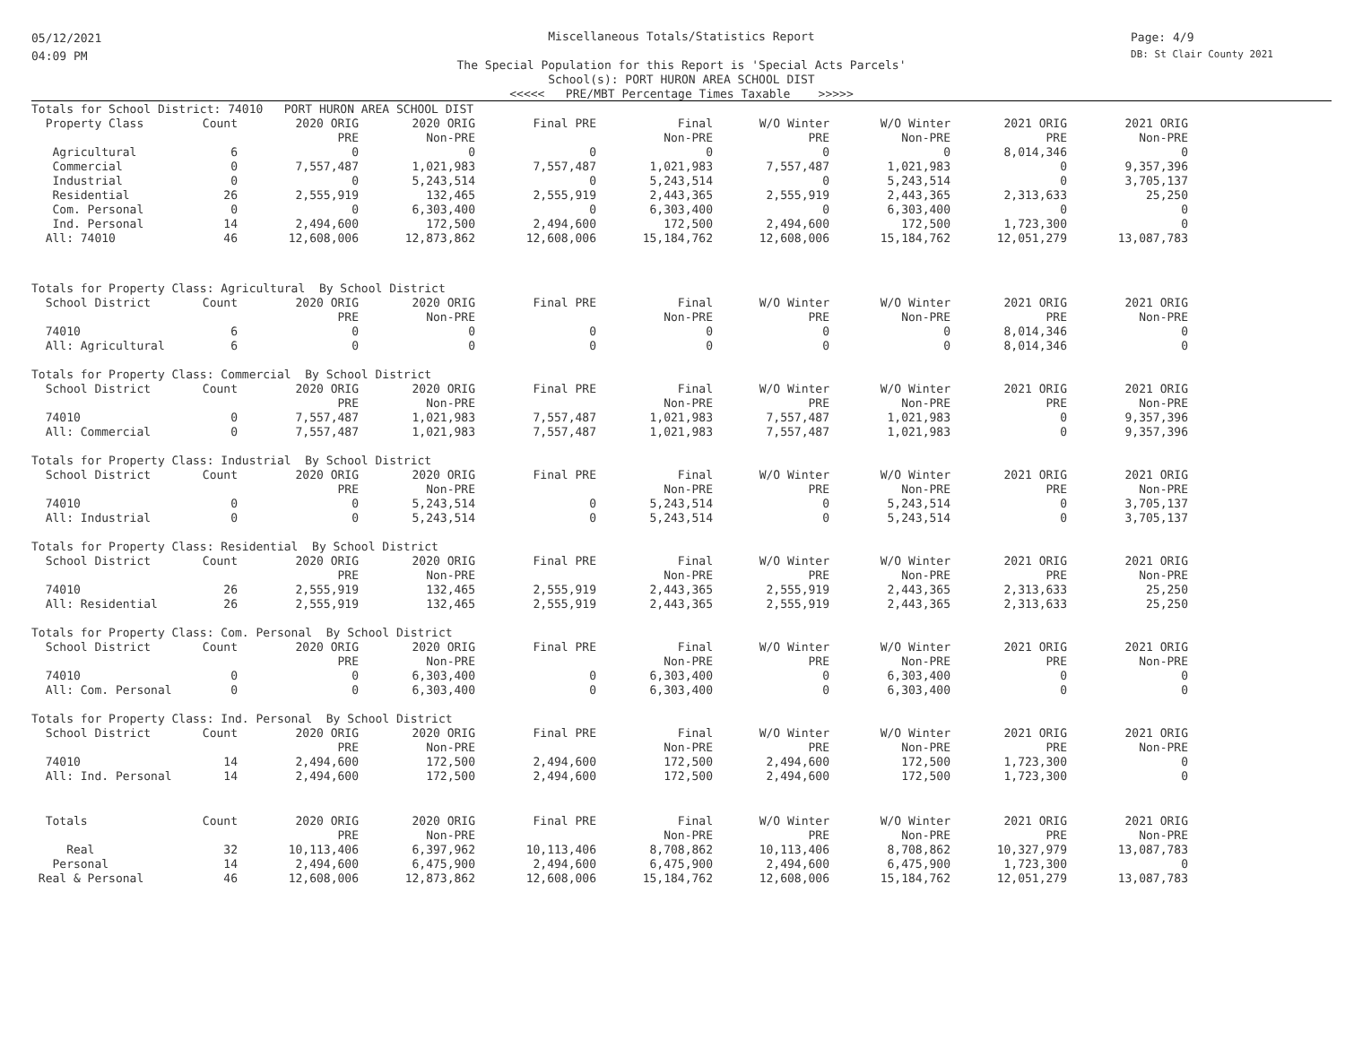05/12/2021
04:09 PM
Miscellaneous Totals/Statistics Report
The Special Population for this Report is 'Special Acts Parcels'
School(s): PORT HURON AREA SCHOOL DIST
<<<<< PRE/MBT Percentage Times Taxable >>>>>
Page: 4/9
DB: St Clair County 2021
| Totals for School District: 74010 PORT HURON AREA SCHOOL DIST | | | | | | | | | |
| Property Class | Count | 2020 ORIG | 2020 ORIG | Final PRE | Final | W/O Winter | W/O Winter | 2021 ORIG | 2021 ORIG |
| | | PRE | Non-PRE | | Non-PRE | PRE | Non-PRE | PRE | Non-PRE |
| Agricultural | 6 | 0 | 0 | 0 | 0 | 0 | 0 | 8,014,346 | 0 |
| Commercial | 0 | 7,557,487 | 1,021,983 | 7,557,487 | 1,021,983 | 7,557,487 | 1,021,983 | 0 | 9,357,396 |
| Industrial | 0 | 0 | 5,243,514 | 0 | 5,243,514 | 0 | 5,243,514 | 0 | 3,705,137 |
| Residential | 26 | 2,555,919 | 132,465 | 2,555,919 | 2,443,365 | 2,555,919 | 2,443,365 | 2,313,633 | 25,250 |
| Com. Personal | 0 | 0 | 6,303,400 | 0 | 6,303,400 | 0 | 6,303,400 | 0 | 0 |
| Ind. Personal | 14 | 2,494,600 | 172,500 | 2,494,600 | 172,500 | 2,494,600 | 172,500 | 1,723,300 | 0 |
| All: 74010 | 46 | 12,608,006 | 12,873,862 | 12,608,006 | 15,184,762 | 12,608,006 | 15,184,762 | 12,051,279 | 13,087,783 |
| Totals for Property Class: Agricultural By School District | | | | | | | | | |
| School District | Count | 2020 ORIG | 2020 ORIG | Final PRE | Final | W/O Winter | W/O Winter | 2021 ORIG | 2021 ORIG |
| | | PRE | Non-PRE | | Non-PRE | PRE | Non-PRE | PRE | Non-PRE |
| 74010 | 6 | 0 | 0 | 0 | 0 | 0 | 0 | 8,014,346 | 0 |
| All: Agricultural | 6 | 0 | 0 | 0 | 0 | 0 | 0 | 8,014,346 | 0 |
| Totals for Property Class: Commercial By School District | | | | | | | | | |
| School District | Count | 2020 ORIG | 2020 ORIG | Final PRE | Final | W/O Winter | W/O Winter | 2021 ORIG | 2021 ORIG |
| | | PRE | Non-PRE | | Non-PRE | PRE | Non-PRE | PRE | Non-PRE |
| 74010 | 0 | 7,557,487 | 1,021,983 | 7,557,487 | 1,021,983 | 7,557,487 | 1,021,983 | 0 | 9,357,396 |
| All: Commercial | 0 | 7,557,487 | 1,021,983 | 7,557,487 | 1,021,983 | 7,557,487 | 1,021,983 | 0 | 9,357,396 |
| Totals for Property Class: Industrial By School District | | | | | | | | | |
| School District | Count | 2020 ORIG | 2020 ORIG | Final PRE | Final | W/O Winter | W/O Winter | 2021 ORIG | 2021 ORIG |
| | | PRE | Non-PRE | | Non-PRE | PRE | Non-PRE | PRE | Non-PRE |
| 74010 | 0 | 0 | 5,243,514 | 0 | 5,243,514 | 0 | 5,243,514 | 0 | 3,705,137 |
| All: Industrial | 0 | 0 | 5,243,514 | 0 | 5,243,514 | 0 | 5,243,514 | 0 | 3,705,137 |
| Totals for Property Class: Residential By School District | | | | | | | | | |
| School District | Count | 2020 ORIG | 2020 ORIG | Final PRE | Final | W/O Winter | W/O Winter | 2021 ORIG | 2021 ORIG |
| | | PRE | Non-PRE | | Non-PRE | PRE | Non-PRE | PRE | Non-PRE |
| 74010 | 26 | 2,555,919 | 132,465 | 2,555,919 | 2,443,365 | 2,555,919 | 2,443,365 | 2,313,633 | 25,250 |
| All: Residential | 26 | 2,555,919 | 132,465 | 2,555,919 | 2,443,365 | 2,555,919 | 2,443,365 | 2,313,633 | 25,250 |
| Totals for Property Class: Com. Personal By School District | | | | | | | | | |
| School District | Count | 2020 ORIG | 2020 ORIG | Final PRE | Final | W/O Winter | W/O Winter | 2021 ORIG | 2021 ORIG |
| | | PRE | Non-PRE | | Non-PRE | PRE | Non-PRE | PRE | Non-PRE |
| 74010 | 0 | 0 | 6,303,400 | 0 | 6,303,400 | 0 | 6,303,400 | 0 | 0 |
| All: Com. Personal | 0 | 0 | 6,303,400 | 0 | 6,303,400 | 0 | 6,303,400 | 0 | 0 |
| Totals for Property Class: Ind. Personal By School District | | | | | | | | | |
| School District | Count | 2020 ORIG | 2020 ORIG | Final PRE | Final | W/O Winter | W/O Winter | 2021 ORIG | 2021 ORIG |
| | | PRE | Non-PRE | | Non-PRE | PRE | Non-PRE | PRE | Non-PRE |
| 74010 | 14 | 2,494,600 | 172,500 | 2,494,600 | 172,500 | 2,494,600 | 172,500 | 1,723,300 | 0 |
| All: Ind. Personal | 14 | 2,494,600 | 172,500 | 2,494,600 | 172,500 | 2,494,600 | 172,500 | 1,723,300 | 0 |
| Totals | Count | 2020 ORIG | 2020 ORIG | Final PRE | Final | W/O Winter | W/O Winter | 2021 ORIG | 2021 ORIG |
| | | PRE | Non-PRE | | Non-PRE | PRE | Non-PRE | PRE | Non-PRE |
| Real | 32 | 10,113,406 | 6,397,962 | 10,113,406 | 8,708,862 | 10,113,406 | 8,708,862 | 10,327,979 | 13,087,783 |
| Personal | 14 | 2,494,600 | 6,475,900 | 2,494,600 | 6,475,900 | 2,494,600 | 6,475,900 | 1,723,300 | 0 |
| Real & Personal | 46 | 12,608,006 | 12,873,862 | 12,608,006 | 15,184,762 | 12,608,006 | 15,184,762 | 12,051,279 | 13,087,783 |